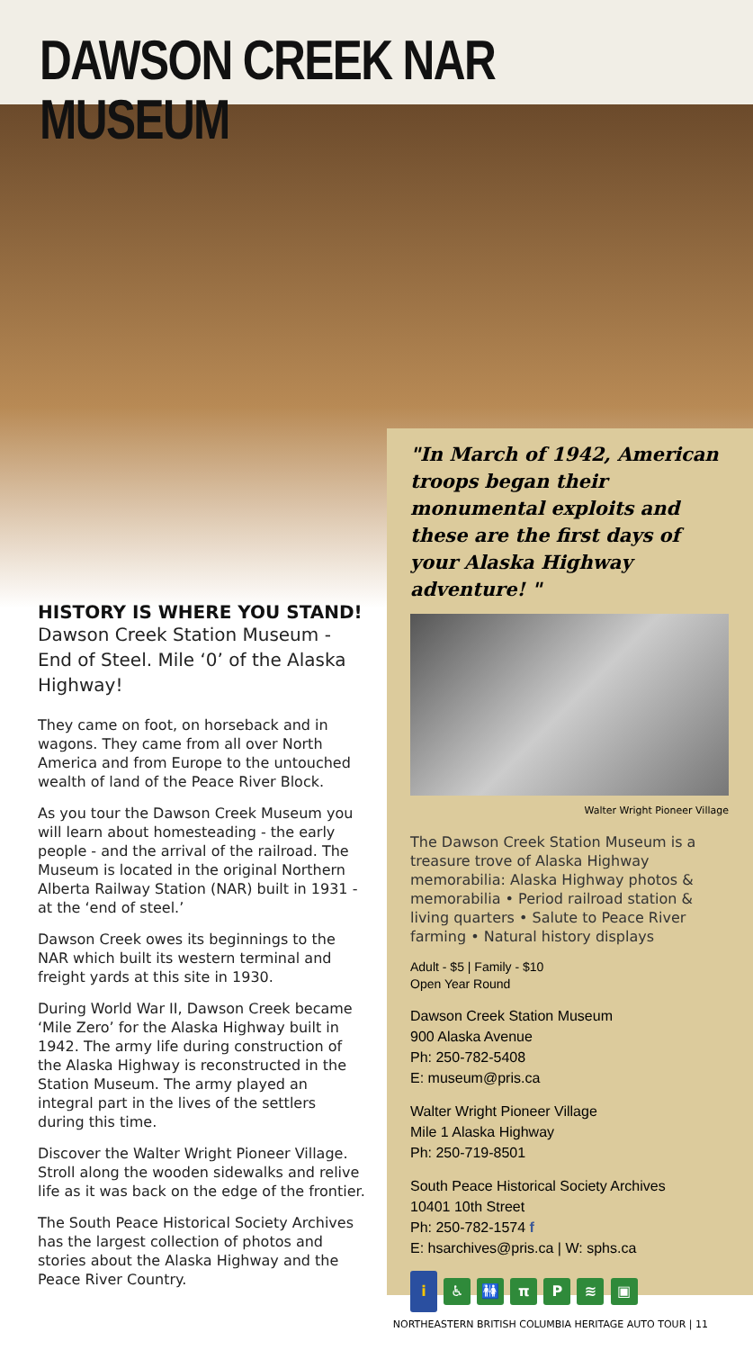DAWSON CREEK NAR MUSEUM
HISTORY IS WHERE YOU STAND!
Dawson Creek Station Museum - End of Steel. Mile ‘0’ of the Alaska Highway!
They came on foot, on horseback and in wagons. They came from all over North America and from Europe to the untouched wealth of land of the Peace River Block.
As you tour the Dawson Creek Museum you will learn about homesteading - the early people - and the arrival of the railroad. The Museum is located in the original Northern Alberta Railway Station (NAR) built in 1931 - at the ‘end of steel.’
Dawson Creek owes its beginnings to the NAR which built its western terminal and freight yards at this site in 1930.
During World War II, Dawson Creek became ‘Mile Zero’ for the Alaska Highway built in 1942. The army life during construction of the Alaska Highway is reconstructed in the Station Museum. The army played an integral part in the lives of the settlers during this time.
Discover the Walter Wright Pioneer Village. Stroll along the wooden sidewalks and relive life as it was back on the edge of the frontier.
The South Peace Historical Society Archives has the largest collection of photos and stories about the Alaska Highway and the Peace River Country.
"In March of 1942, American troops began their monumental exploits and these are the first days of your Alaska Highway adventure! "
Walter Wright Pioneer Village
The Dawson Creek Station Museum is a treasure trove of Alaska Highway memorabilia: Alaska Highway photos & memorabilia • Period railroad station & living quarters • Salute to Peace River farming • Natural history displays
Adult - $5 | Family - $10
Open Year Round
Dawson Creek Station Museum
900 Alaska Avenue
Ph: 250-782-5408
E: museum@pris.ca
Walter Wright Pioneer Village
Mile 1 Alaska Highway
Ph: 250-719-8501
South Peace Historical Society Archives
10401 10th Street
Ph: 250-782-1574 f
E: hsarchives@pris.ca | W: sphs.ca
i ♿ 🚻 π P ≋ ▣
NORTHEASTERN BRITISH COLUMBIA HERITAGE AUTO TOUR | 11